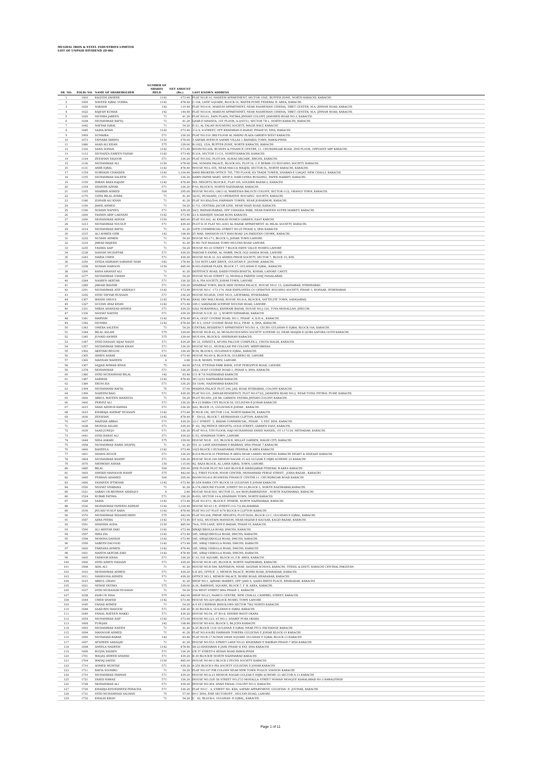MUGHAL IRON & STEEL INDUSTRIES LIMITED
LIST OF UNPAID DIVIDEND (D-06)
| SR. NO. | FOLIO NO. | NAME OF SHAREHOLDER | NUMBER OF SHARES HELD | NET AMOUNT (Rs.) | LAST KNOWN ADDRESS |
| --- | --- | --- | --- | --- | --- |
| 1 | 1003 | KALEEM ZAHEER | 1142 | 673.40 | FLAT NO.B-16, NADEEM APPARTMENT, SECTOR 15A5, BUFFER ZONE, NORTH KARACHI, KARACHI. |
| 2 | 1009 | NAVEED IQBAL VOHRA | 1142 | 878.40 | C-104, LATIF SQUARE, BLOCK-16, WATER PUMP, FEDERAL B. AREA, KARACHI. |
| 3 | 1020 | NAKASH | 142 | 119.40 | FLAT NO.614, MARIUM APPARTMENT, NEAR NASHEMAN CINEMA, TIBET CENTER, M.A. JINNAH ROAD, KARACHI. |
| 4 | 1022 | RAJESH KUMAR | 142 | 144.40 | FLAT NO.614, MARIUM APPARTMNET, NEAR NASHEMAN CINEMA, TIBET CENTER, M.A. JINNAH ROAD, KARACHI. |
| 5 | 1029 | MUNIRA JABEEN | 71 | 41.20 | FLAT NO.01, ZAIN PLAZA, FATIMA JINNAH COLONY, JAMSHED ROAD NO.3, KARACHI. |
| 6 | 1038 | MUHAMMAD RAFIQ | 71 | 41.20 | QASR-E-SHAISTA, 1ST FLOOR, A-3/ST-51, SECTOR 7D-1, NORTH KARACHI, KARACHI. |
| 7 | 1042 | NAYYAR IQBAL | 71 | 54.20 | E-21, AL FALAH HOUSEING SOCIETY, MALIR HALT, KARACHI. |
| 8 | 1045 | SADIA KHAN | 1142 | 673.40 | 111/2, 8-STREET, OFF KHAYABAN-E-RAHAT, PHASE-VI, DHA, KARACHI. |
| 9 | 1069 | SUMAIRA | 571 | 336.20 | FLAT NO.310 3RD FLOOR AL MADNI PLAZA GARDEN WEST KARACHI. |
| 10 | 1073 | TAYYABA IDREES | 1150 | 678.00 | 3 SAFARI AVENUE SAFARI VILLAS 1 BAHARIA TOWN, RAWALPINDI. |
| 11 | 1080 | ASAD ALI KHAN | 575 | 339.00 | R-1022, 15/A, BUFFER ZONE, NORTH KARACHI, KARACHI. |
| 12 | 1102 | SANA SOHAIL | 1142 | 673.40 | ROOM NO.208, BUSNES & FINANCE CENTRE, I.I. CHUNDRIGAR ROAD, 2ND FLOOR, OPPOSITE SBP KARACHI. |
| 13 | 1112 | MUNAZZA ZAREEN FAHAD | 1142 | 673.40 | R-314, SECTOR 11-C/1, NORTH KARACHI, KARACHI. |
| 14 | 1124 | ZEESHAN YAQOOB | 571 | 336.20 | FLAT NO.302, PLOT-304, ALMAS ARCADE, BMCHS, KARACHI. |
| 15 | 1130 | MUHAMMAD ALI | 1150 | 678.00 | 304, SUMAYA PALACE, BLOCK-363, PLOT-18, C.P. BERAR CO HOUSING SOCIETY, KARACHI. |
| 16 | 1131 | AMIR IQBAL | 1142 | 878.40 | HOUSE NO.L-655, NEAR MACCA MASJID, SECTOR-5L, NORTH KARACHI, KARACHI. |
| 17 | 1154 | SUBHASH CHANDER | 1142 | 1,164.40 | SAMI BROKERS OFFICE-705, 7TH FLOOR, KS TRADE TOWER, SHARAH-E-LIAQAT, NEW CHALLI, KARACHI. |
| 18 | 1155 | MUHAMMAD SALEEM | 571 | 336.20 | DAWN PAPER MART, SHOP-9, DARULHINA BUILDING, PAPER MARKET, KARACHI. |
| 19 | 1159 | IMRAN RAZA RAJANI | 1142 | 878.40 | M/L HEIGHTS, BLOCK-E, FLAT-109, SOLDIER BAZAR-2, KARACHI. |
| 20 | 1164 | SHAMIM AZHAR | 571 | 336.20 | P-93, BLOCK-N, NORTH NAZIMABAD, KARACHI. |
| 21 | 1165 | SHABBIR AHMED | 500 | 295.00 | HOUSE NO.650, GALI-18, WAREESIA BALOCH COLONY, SECTOR-11/2, ORANGI TOWN, KARACHI. |
| 22 | 1176 | UZHA BILAL ATARA | 71 | 41.20 | 32/3C, HUSSAINI, CO OPERATIVE HOUSING- SOCIETY, KARACHI. |
| 23 | 1186 | ZOHAIB ALI KHAN | 71 | 41.20 | FLAT NO.HA2/504, HARMAIN TOWER, NEAR JOHARMOR, KARACHI. |
| 24 | 1190 | JAMIL AHMED | 71 | 54.20 | G-7/3, CENTRAL JACOB LINE, NEAR NIAZI ROAD, KARACHI. |
| 25 | 1196 | NOMAN NAFEES | 571 | 439.20 | 24/3, BAHADURABAD, OPP USMANIA PARK, NEAR HAHEED SUPER MARKET, KARACHI. |
| 26 | 1200 | YASMIN ARIF LAKHANI | 1142 | 673.40 | 23 A ADAMJEE NAGAR KCHS KARACHI. |
| 27 | 1206 | MOHAMMAD ADNAN | 1150 | 885.00 | FLAT NO.302, AL KHALID HOMES GARDEN, EAST KARCHI. |
| 28 | 1213 | MUHAMMAD YOUSUF | 571 | 439.20 | PLOT D-35 FLAT NO.,A301 AL RAZAK APPARTMENT AL HILAL SOCIETY, KARACHI. |
| 29 | 1214 | MUHAMMAD RAFIQ | 71 | 41.20 | 10TH COMMERCIAL STREET NO.25 PHASE-4, DHA KARACHI. |
| 30 | 1215 | ALI AHMED OZRI | 142 | 108.40 | 25 MAIL MANSION OUT RAM ROAD 2/4 PAKISTAN CHOWK, KARACHI. |
| 31 | 1232 | NUMAN AHMED | 71 | 54.20 | HOUSE NO.171, BLOCK G, JOHAR TOWN LAHORE. |
| 32 | 1233 | JAWAD MAJEED | 71 | 41.20 | H NO.79/P HASSAN TOWN MULTAN ROAD LAHORE. |
| 33 | 1235 | TASMIA SAIF | 71 | 54.20 | HOUSE NO.10 STREET 7 BLOCK EDEN VALUE HOMES LAHORE |
| 34 | 1238 | DANISH MUZAFFAR | 571 | 439.20 | YADGAR-E-ZAFAR, AL HABIB, PACK OLD SANDA ROAD, LAHORE. |
| 35 | 1243 | MARIA UMER | 571 | 439.20 | HOUSE NO.B-16 ,9/2 AMIRIS PRIOR SOCIETY, SECTOR 7, BLOCK 15, KHI. |
| 36 | 1250 | SYEDA SIDRADH SABAHAT HADI | 642 | 378.40 | L-510 RUFI LAKE DRIVE, GULISTAN-E- JAUHAR ,KARACHI. |
| 37 | 1258 | NOMAN HAROON | 1150 | 885.00 | R-603-ZAINAB PLAZA, BLOCK 17, GULSHAN-E-IQBAL, KARACHI. |
| 38 | 1266 | RANA AMANAT ALI | 71 | 41.20 | DEFFENCE ROAD, DAIDH PINIDI BHATTA, KOHAR, LAHORE CANTT. |
| 39 | 1277 | MUHAMMAD USMAN | 71 | 54.20 | HOUSE NO.60 STREET 12, MOHALA FAREED GANJ FAISALABAD. |
| 40 | 1284 | NASREN AKHTAR | 571 | 336.20 | 25-A, PIA SOCIETY, JOHAR TOWN, LAHORE. |
| 41 | 1289 | JAWAID BASHIR | 571 | 336.20 | SHAHBAZ TOWN, BACK SIDE HONDA PALACE, HOUSE NO.C 13, QASIMABAD, HYDERABAD. |
| 42 | 1291 | MUHAMMAD ATIF SIDDIQUI | 1142 | 673.40 | HOUSE NO.C -173-174, HAD EMPLOYEES CO OPRATIVE HOUSING SOCIETY, PHASE-1, KOHSAR, HYDERABAD. |
| 43 | 1292 | SYED TAYYAB HUSSAIN | 571 | 336.20 | HOUSE NO.89/D, UNIT NO.9, LATIFABAD, HYSERABAD. |
| 44 | 1307 | WASIM GHOUS | 1142 | 878.40 | ANAL DIN WALI ROAD, HOUSE NO.8-A, BLOCK-X, SATTELITE TOWN, SADIQABAD, |
| 45 | 1327 | SULTAN AYAZ KHAN | 1142 | 673.40 | 145-C SARZAZAR SCHEME MULTAN ROAD, LAHORE. |
| 46 | 1331 | MIRZA SHAHZAD AHMED | 571 | 439.20 | GALI NORANWALI, KANWARI BAZAR, HOUSE NO.J-126, TOYA MOHALLAH, JHELUM. |
| 47 | 1336 | NIGHAT NAEEM | 571 | 439.20 | HOUSE N O.B -22 - J, NORTH NZIMABAD, KARACHI. |
| 48 | 1341 | MARYAM | 1142 | 878.40 | 45-A, GOLF COURSE ROAD, NO.1, PHASE -4, D.H.A., KARACHI. |
| 49 | 1342 | MUNIRA | 1142 | 878.40 | 45 A-3, GOLF COURSE ROAD NO.2, PHAE -4, DHA, KARACHI. |
| 50 | 1343 | OMERA SALEEM | 71 | 54.20 | CENTRAL RESIDENCY APPARTMENT NO.501 A, CECHS GULSHAN-E-IQBAL BLOCK-10A, KARACHI. |
| 51 | 1344 | BILAL ASLAM | 575 | 339.00 | HOUSE NO.B-43, AL MUSLIM HOUSING SOCIETY SCHEME-33, NEAR MASJID-E-QUBA SAFORA GOTH KARACHI. |
| 52 | 1345 | JUNAID ANWER | 575 | 339.00 | MUE-604, BLOCK-D, SHERSHAH KARACHI. |
| 53 | 1347 | SYED HASSAN AIJAZ NAQVI | 571 | 439.20 | IH-33, STREET-4, AFOHS FALCON COMPLEX-2, CHOTA MALIR, KARACHI. |
| 54 | 1357 | MUHAMMAD IMRAN KHAN | 571 | 336.20 | HOUSE NO.21, MUHALLAH PM COLONY, MIRPURKHAS. |
| 55 | 1362 | AKHTARI BEGUM | 571 | 336.20 | B-54, BLOCK-6, GULSHAN-E-IQBAL, KARACHI. |
| 56 | 1365 | AIMEN ASRAR | 1142 | 673.40 | HOUSE NO.69-A, BLOCK-M, GULBERG-III, LAHORE. |
| 57 | 1366 | MANNAN WAHEED | 4 | 2.80 | 116-B, MODEL TOWN, LAHORE. |
| 58 | 1367 | SAJJAD AHMAD KHAN | 75 | 44.00 | A7/18, ITTEHAD PARK BANK, STOP FEROZPUR ROAD, LAHORE. |
| 59 | 1378 | MOHAMMAD | 571 | 336.20 | 2A/2, GOLF COURSE ROAD-1, PHASE 4, DHA, KARACHI. |
| 60 | 1386 | SYED MUHAMMAD BILAL | 142 | 83.40 | 111-B 7/6 NAZIMABAD KARACHI. |
| 61 | 1387 | SARMAD | 1142 | 878.40 | 3H 12/33 NAZIMABAD KARACHI. |
| 62 | 1389 | ERUM ZIA | 571 | 336.20 | 5A 16/46, NAZIMABAD KARACHI. |
| 63 | 1394 | MUHAMAMD RAFIQ | 75 | 57.00 | MADINA PALACE PLOT 246, JAIL ROAD HYDRABAD, COLONY KARACHI. |
| 64 | 1399 | NADEEM BAIG | 571 | 439.20 | FLAT NO.101, ZAINAB RESIDENCY, PLOT NO.673/2, JAMSHED ROAD NO.2, NEAR TOTAL PETROL PUMP, KARACHI. |
| 65 | 1400 | ABDUL MATEEN MANDVIA | 71 | 54.20 | PLOT NO.690, J.M ML GARDEN. FATIMA JINNAH COLONY KARACHI. |
| 66 | 1406 | PERVEZ ALI | 571 | 336.20 | B-4 23 RABIA CITY BLOCK-18, GULISTAN-E-JOHAR KARACHI. |
| 67 | 1415 | MIAN AZIMUR RAHMA | 571 | 336.20 | A22, BLOCK 15, GULISTAN-E-JOHAR , KARACHI. |
| 68 | 1419 | KHAWAJA ASHRAF HUSSAIN | 1142 | 673.40 | H NO.B-196, SECTOR 11/A, NORTH KARACHI, KARACHI. |
| 69 | 1430 | ZEESHAN | 1142 | 878.40 | F - 59/1/2, BLOCK-7, KEHKASHAN CLIFTON, KARACHI. |
| 70 | 1437 | MAZHAR ABBAS | 571 | 439.20 | 12-C STREET -5, BADAR COMMERCIAL, PHASE - V, EXT. DHA. KARACHI. |
| 71 | 1438 | MONISA ASLAM | 571 | 439.20 | F -43, TAJ PRINCE HEIGHTS, GOLD STREET, GARDEN EAST, KARACHI. |
| 72 | 1439 | SAAD JUNEJO | 571 | 336.20 | FLAT NO.9, 5TH FLOOR, HAJI MUHAMMAD ZAHID MANZIL, OT 117/118, MITHADAR, KARACHI. |
| 73 | 1441 | SYED RAHAT ALI | 571 | 439.20 | C-53, SHADMAN TOWN ,LAHORE. |
| 74 | 1444 | NIDA ASKARI | 575 | 339.00 | HOUSE NO.R - 315, BLOCK-B, MILLAT GARDEN, MALIR CITY, KARACHI. |
| 75 | 1458 | MUHAMMAD HARIS SHAFIQ | 71 | 41.20 | 551 21 LANE KHAYABAN-E-BADBAN, DHA PHASE 7,KARACHI. |
| 76 | 1460 | RAHEELA | 1142 | 673.40 | 1029 BLOCK-3 HUSSAINABAD FEDERAL B AREA KARACHI |
| 77 | 1461 | SHAMS AYOUB | 571 | 336.20 | R-618 BLOCK-16 FEDERAL B AREA NEAR CARDIO HOSPITAL KARACHI HEART & DISEASE KARACHI |
| 78 | 1464 | MUHAMMAD KASHIF | 571 | 336.20 | HOUSE NO.R-194 MEMON NAGAR 15-A/2 GULZAR E HIJRI SCHEME-33 KARACHI |
| 79 | 1470 | MEHWISH ASHAR | 150 | 115.00 | 42, RAZA BLOCK, AL LAMA IQBAL TOWN, LAHORE. |
| 80 | 1485 | BILAL | 500 | 295.00 | 2ND FLOOR PLOT NO.1409 BLOCK-B SIDDIQABAD FEDERAL B AREA KARACHI |
| 81 | 1493 | SHEIKH MANSOOR HANIF | 575 | 442.00 | A-2, FIRST FLOOR, NOOR CENTER, MOHAMMAD FEROZ STREET , JODIA BAZAR , KARACHI. |
| 82 | 1495 | FERHAN AHAMED | 500 | 295.00 | ROOM NO.810 BUSINESS FINANCE CENTER I.I. CHUNDRIGAR ROAD KARACHI |
| 83 | 1496 | YASMEEN IFTIKHAR | 1142 | 673.40 | D-3/54 RABIA CITY BLOCK-18 GULISTAN E JOHAR KARACHI |
| 84 | 1520 | NIGHAT SHABANA | 71 | 41.20 | A-174,GROUND FLOOR ,STREET NO.10,BLOCK L, NORTH NAZIMABAD,KARACHI. |
| 85 | 1521 | SABAH UR REHMAN SIDDIQUI | 4 | 2.80 | HOUSE NO.K-560, SECTOR 15, A/4 MOH,BABERZONE , NORTH NAZIMABAD, KARACHI. |
| 86 | 1524 | RUBAB FATIMA | 571 | 336.20 | R-693, SECTOR 14-A,SHADMAN TOWN, NORTH KARACHI. |
| 87 | 1528 | SADIA | 1142 | 673.40 | FLAT NO.47/1, BLOCK-F, HYDERI, NORTH NAZIMABAD, KARACHI. |
| 88 | 1536 | MOHAMMAD FAHEEM ASHRAF | 1142 | 1,164.40 | HOUSE NO.611-E, STREET-11G-7/2,ISLAMABAD. |
| 89 | 1539 | JNUAID YUSUF KARA | 1142 | 878.40 | FLAT NO.107 PLOT 4/78 BLOCK-4 CLIFTON KARACHI |
| 90 | 1576 | MUHAMMAD HISSAMUDDIN | 575 | 442.00 | FLAT NO.204, PRIME HEIGHTS, PLOT-50/60, BLOCK-13-C, GULSHAN-E-IQBAL, KARACHI. |
| 91 | 1587 | AZRA PEERA | 1142 | 673.40 | OT 4/62, MUSTAFA MANSION, NEAR MAZAR-E-KAUSAR, KAGZI BAZAR, KARACHI. |
| 92 | 1591 | SHAHIDA AGHA | 1150 | 885.00 | 74/A, 5TH LANE, KHY-E-BADAR, PHASE-VI, KARACHI. |
| 93 | 1596 | ALI AKHTAR ZAKI | 1142 | 673.40 | SIRAJUDDOLLA ROAD, DMCHS, KARACHI. |
| 94 | 1597 | HIRA ZIA | 1142 | 673.40 | 185, SIRAJUDDOLLA ROAD, DMCHS, KARACHI. |
| 95 | 1598 | MOMINA DANISH | 1142 | 673.40 | 185, SIRAJUDDOLLA ROAD, DMCHS, KARACHI. |
| 96 | 1599 | SABEEN DAUOOD | 1142 | 673.40 | 185, SIRAJ UDDOLLA ROAD, DMCHS, KARACHI. |
| 97 | 1600 | FARZANA AHMED | 1142 | 878.40 | 185, SIRAJ UDDOLLA ROAD, DMCHS, KARACHI. |
| 98 | 1601 | MAEEM AKHTAR ZAKI | 1142 | 878.40 | 185, SIRAJ UDDOLLA ROAD, DMCHS, KARACHI. |
| 99 | 1605 | TAIMOOR KHAN | 571 | 336.20 | C-33, II.K SQUARE, BLOCK-16, F.B. AREA, KARACHI. |
| 100 | 1606 | SYED AIMEN HASSAN | 571 | 439.20 | HOUSE NO.B-145, BLOCK-H, NORTH NAZIMABAD, KARACHI. |
| 101 | 1608 | ADIL ALI | 71 | 41.20 | HOUSE NO.R-584, BAFERZON, NEAR- ASGHAR SCHOOL KARACHI, TEHSIL & DISTT, KARACHI CENTRAL PAKISTAN. |
| 102 | 1610 | MOHAMMAD AHMED | 571 | 439.20 | G.K 8/6, OFFICE -3, MEMON PALACE, BOHRI ROAD, KHARADAR, KARACHI. |
| 103 | 1611 | MAMOONA AHMED | 571 | 439.20 | OFFICE NO.3, MEMON PALACE, BOHRI ROAD, KHARADAR, KARACHI. |
| 104 | 1615 | ABDUL GHANI | 71 | 41.20 | SHOP NO.1, AJMARI MARKET, OPP QAID S, QAIDS BIRTH PLACE, KHARADAR, KARACHI. |
| 105 | 1621 | NEMAT FATIMA | 575 | 339.00 | A-26, BAKHSHI, SQUARE, BLOCK-7, F. B. AREA, KARACHI. |
| 106 | 1637 | SYED MUDASSIR HUSSIAN | 71 | 54.20 | 15A WEST STREET DHA PHASE-1, KARACHI. |
| 107 | 1638 | ZAIB UN NISA | 575 | 442.00 | SHOP NO.21, NAMCO CENTRE, NEW CHALLI, CAMPBEL STREET, KARACHI. |
| 108 | 1644 | UMER SHAHID | 1142 | 673.40 | HOUSE NO.329 QBLOCK MODEL TOWN LAHORE |
| 109 | 1645 | FAHAD AHMED | 71 | 54.20 | A-9 ST-3 RIZWAN BANGLOWS SECTOR 7D/2 NORTH KARACHI. |
| 110 | 1648 | SAAD BIN MASOOD | 571 | 336.20 | E-36 BLOCK-4, GULSHAN-E-IQBAL KARACHI. |
| 111 | 1649 | FAISAL MATEEN MAKKI | 571 | 439.20 | HOUSE NO.54, ST NO.8, SHEIKH BASTI OKARA |
| 112 | 1654 | MUHAMMAD ASIF | 1142 | 673.40 | HOUSE NO.123, ST NO.1, SHARIF PURA OKARA |
| 113 | 1668 | FURQAN | 142 | 108.40 | HOUSE NO.430, BLOCK-3, B4 JCHS KARACHI. |
| 114 | 1693 | MUHAMMAD NAEEM | 71 | 41.20 | A-25 BLOCK 13-D GULSHAN E IQBAL NEAR PTCL EXCHANGE KARACHI |
| 115 | 1694 | MANSOOR AHMED | 71 | 41.20 | FLAT NO.414/B2 HARMAIN TOWERS GULISTAN E JOHAR BLOCK-19 KARACHI |
| 116 | 1696 | MUHAMAD BABAR | 142 | 83.40 | FLAT NO.B-17 ACHAN SHAH SQUARE GULSHAN E IQBAL BLOCK-13 KARACHI |
| 117 | 1697 | AFSHEEN SADAQAT | 71 | 41.20 | HOUSE NO.55/1 STREET LANE NO.21 KHAYABAN E BADBAN PHASE-7 DHA KARACHI |
| 118 | 1698 | ANEELA NADEEM | 1142 | 878.40 | SS-23 KHAYABAN E JAMI PHASE-II EXT. DHA KARACHI |
| 119 | 1699 | RUQYA YASMIN | 571 | 336.20 | CB 37 STREET-4 SEHAN ROAD RAWALPINDI |
| 120 | 1701 | WAQAS ANWER SHAMSI | 571 | 439.20 | R-39 BLOCK-W NORTH NAZIMABAD KARACHI |
| 121 | 1704 | WAHAJ SAEED | 1150 | 885.00 | HOUSE NO.46-G BLOCK-2 PECHS SOCIETY KARACHI |
| 122 | 1710 | AHMED MUMTAZ | 571 | 439.20 | A-256 BLOCK-9 PIA SOCIETY GULISTAN E JOHAR KARACHI |
| 123 | 1711 | RAFIA SOOMRO | 71 | 54.20 | FLAT NO.107 PIB COLONY NEAR NEW TOWN POLICE STATION KARACHI |
| 124 | 1719 | MUHAMMAD FARHAN | 571 | 439.20 | HOUSE NO.A-23 MEMON NAGAR GULZAR E HIJRI SCHEME-33 SECTOR A-13 KARACHI |
| 125 | 1721 | ZAHID NAWAZ | 571 | 336.20 | HOUSE NO.33/E-58 STREET NO.27/3 MOHALLA STREET NOMAN MOSQUE KAMALABAD NO.3 RAWALPINDI |
| 126 | 1728 | MOHAMMAD ALI | 571 | 439.20 | HOUSE NO.304, SHAH FAISAL COLONY NO.3, KARACHI. |
| 127 | 1729 | KHADIJA KHURSHEED PERACHA | 571 | 336.20 | FLAT NO.C - 4, STREET NO. KDA, SAFARI APPARTMENT, GULISTAN -E- JOUHAR, KARACHI. |
| 128 | 1731 | SYED MUHAMMAD SALMAN | 75 | 57.00 | 60-C DHA, EME SECTOROFF , MULTAN ROAD, LAHORE. |
| 129 | 1732 | KHALID KHAN | 71 | 54.20 | C - 42, BLOCK-6, GULSHAN -E-IQBAL, KARACHI. |
Page 1 of 11